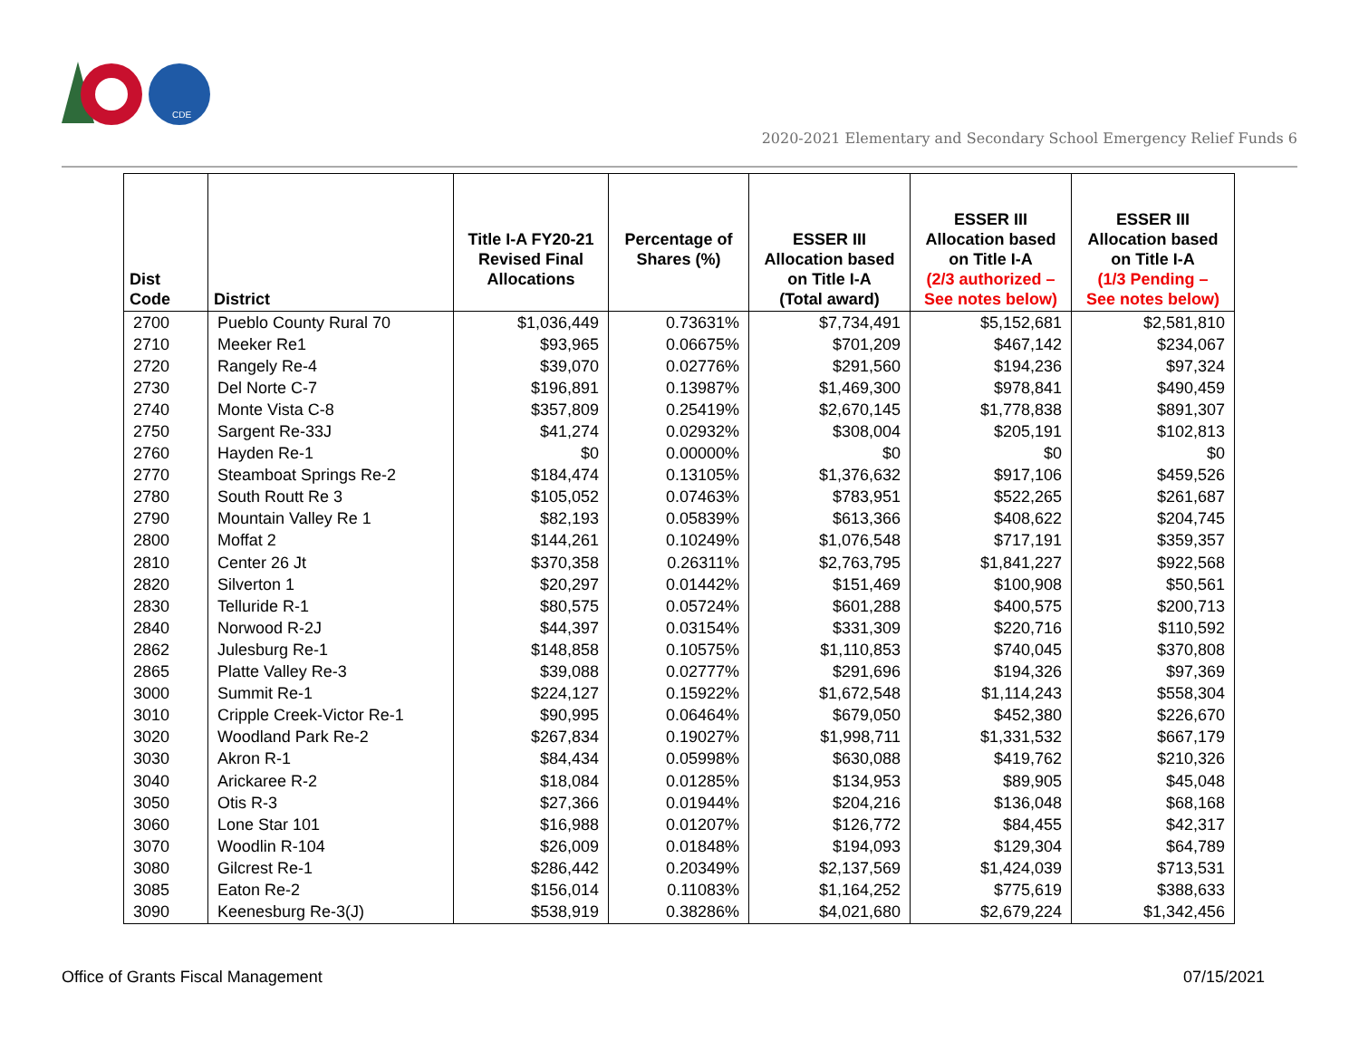CDE
2020-2021 Elementary and Secondary School Emergency Relief Funds 6
| Dist Code | District | Title I-A FY20-21 Revised Final Allocations | Percentage of Shares (%) | ESSER III Allocation based on Title I-A (Total award) | ESSER III Allocation based on Title I-A (2/3 authorized – See notes below) | ESSER III Allocation based on Title I-A (1/3 Pending – See notes below) |
| --- | --- | --- | --- | --- | --- | --- |
| 2700 | Pueblo County Rural 70 | $1,036,449 | 0.73631% | $7,734,491 | $5,152,681 | $2,581,810 |
| 2710 | Meeker Re1 | $93,965 | 0.06675% | $701,209 | $467,142 | $234,067 |
| 2720 | Rangely Re-4 | $39,070 | 0.02776% | $291,560 | $194,236 | $97,324 |
| 2730 | Del Norte C-7 | $196,891 | 0.13987% | $1,469,300 | $978,841 | $490,459 |
| 2740 | Monte Vista C-8 | $357,809 | 0.25419% | $2,670,145 | $1,778,838 | $891,307 |
| 2750 | Sargent Re-33J | $41,274 | 0.02932% | $308,004 | $205,191 | $102,813 |
| 2760 | Hayden Re-1 | $0 | 0.00000% | $0 | $0 | $0 |
| 2770 | Steamboat Springs Re-2 | $184,474 | 0.13105% | $1,376,632 | $917,106 | $459,526 |
| 2780 | South Routt Re 3 | $105,052 | 0.07463% | $783,951 | $522,265 | $261,687 |
| 2790 | Mountain Valley Re 1 | $82,193 | 0.05839% | $613,366 | $408,622 | $204,745 |
| 2800 | Moffat 2 | $144,261 | 0.10249% | $1,076,548 | $717,191 | $359,357 |
| 2810 | Center 26 Jt | $370,358 | 0.26311% | $2,763,795 | $1,841,227 | $922,568 |
| 2820 | Silverton 1 | $20,297 | 0.01442% | $151,469 | $100,908 | $50,561 |
| 2830 | Telluride R-1 | $80,575 | 0.05724% | $601,288 | $400,575 | $200,713 |
| 2840 | Norwood R-2J | $44,397 | 0.03154% | $331,309 | $220,716 | $110,592 |
| 2862 | Julesburg Re-1 | $148,858 | 0.10575% | $1,110,853 | $740,045 | $370,808 |
| 2865 | Platte Valley Re-3 | $39,088 | 0.02777% | $291,696 | $194,326 | $97,369 |
| 3000 | Summit Re-1 | $224,127 | 0.15922% | $1,672,548 | $1,114,243 | $558,304 |
| 3010 | Cripple Creek-Victor Re-1 | $90,995 | 0.06464% | $679,050 | $452,380 | $226,670 |
| 3020 | Woodland Park Re-2 | $267,834 | 0.19027% | $1,998,711 | $1,331,532 | $667,179 |
| 3030 | Akron R-1 | $84,434 | 0.05998% | $630,088 | $419,762 | $210,326 |
| 3040 | Arickaree R-2 | $18,084 | 0.01285% | $134,953 | $89,905 | $45,048 |
| 3050 | Otis R-3 | $27,366 | 0.01944% | $204,216 | $136,048 | $68,168 |
| 3060 | Lone Star 101 | $16,988 | 0.01207% | $126,772 | $84,455 | $42,317 |
| 3070 | Woodlin R-104 | $26,009 | 0.01848% | $194,093 | $129,304 | $64,789 |
| 3080 | Gilcrest Re-1 | $286,442 | 0.20349% | $2,137,569 | $1,424,039 | $713,531 |
| 3085 | Eaton Re-2 | $156,014 | 0.11083% | $1,164,252 | $775,619 | $388,633 |
| 3090 | Keenesburg Re-3(J) | $538,919 | 0.38286% | $4,021,680 | $2,679,224 | $1,342,456 |
Office of Grants Fiscal Management 07/15/2021